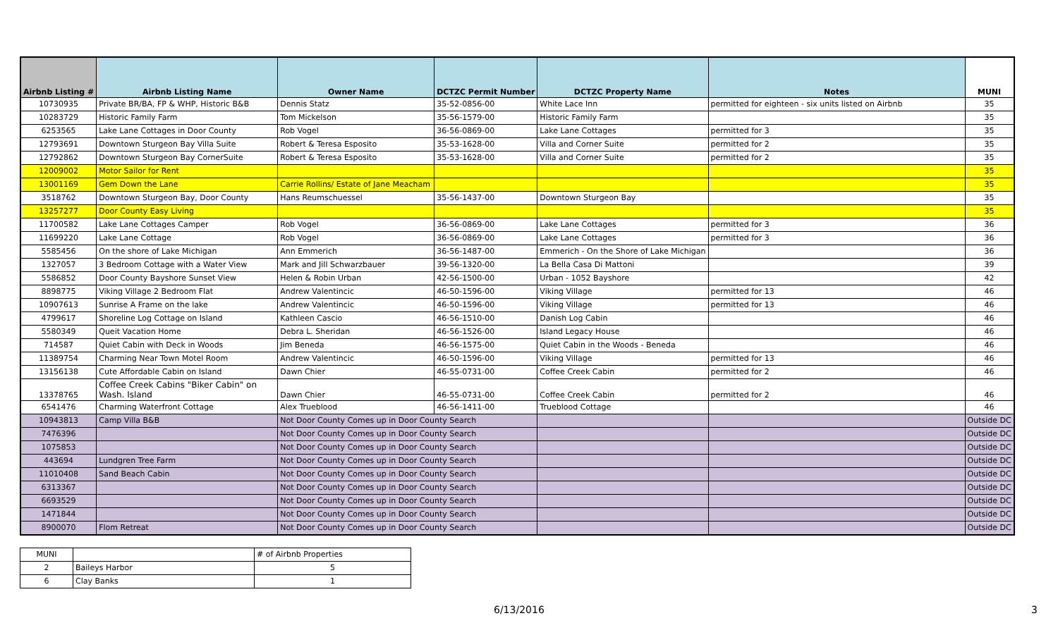| Airbnb Listing # | Airbnb Listing Name | Owner Name | DCTZC Permit Number | DCTZC Property Name | Notes | MUNI |
| --- | --- | --- | --- | --- | --- | --- |
| 10730935 | Private BR/BA, FP & WHP, Historic B&B | Dennis Statz | 35-52-0856-00 | White Lace Inn | permitted for eighteen - six units listed on Airbnb | 35 |
| 10283729 | Historic Family Farm | Tom Mickelson | 35-56-1579-00 | Historic Family Farm | | 35 |
| 6253565 | Lake Lane Cottages in Door County | Rob Vogel | 36-56-0869-00 | Lake Lane Cottages | permitted for 3 | 35 |
| 12793691 | Downtown Sturgeon Bay Villa Suite | Robert & Teresa Esposito | 35-53-1628-00 | Villa and Corner Suite | permitted for 2 | 35 |
| 12792862 | Downtown Sturgeon Bay CornerSuite | Robert & Teresa Esposito | 35-53-1628-00 | Villa and Corner Suite | permitted for 2 | 35 |
| 12009002 | Motor Sailor for Rent | | | | | 35 |
| 13001169 | Gem Down the Lane | Carrie Rollins/ Estate of Jane Meacham | | | | 35 |
| 3518762 | Downtown Sturgeon Bay, Door County | Hans Reumschuessel | 35-56-1437-00 | Downtown Sturgeon Bay | | 35 |
| 13257277 | Door County Easy Living | | | | | 35 |
| 11700582 | Lake Lane Cottages Camper | Rob Vogel | 36-56-0869-00 | Lake Lane Cottages | permitted for 3 | 36 |
| 11699220 | Lake Lane Cottage | Rob Vogel | 36-56-0869-00 | Lake Lane Cottages | permitted for 3 | 36 |
| 5585456 | On the shore of Lake Michigan | Ann Emmerich | 36-56-1487-00 | Emmerich - On the Shore of Lake Michigan | | 36 |
| 1327057 | 3 Bedroom Cottage with a Water View | Mark and Jill Schwarzbauer | 39-56-1320-00 | La Bella Casa Di Mattoni | | 39 |
| 5586852 | Door County Bayshore Sunset View | Helen & Robin Urban | 42-56-1500-00 | Urban - 1052 Bayshore | | 42 |
| 8898775 | Viking Village 2 Bedroom Flat | Andrew Valentincic | 46-50-1596-00 | Viking Village | permitted for 13 | 46 |
| 10907613 | Sunrise A Frame on the lake | Andrew Valentincic | 46-50-1596-00 | Viking Village | permitted for 13 | 46 |
| 4799617 | Shoreline Log Cottage on Island | Kathleen Cascio | 46-56-1510-00 | Danish Log Cabin | | 46 |
| 5580349 | Queit Vacation Home | Debra L. Sheridan | 46-56-1526-00 | Island Legacy House | | 46 |
| 714587 | Quiet Cabin with Deck in Woods | Jim Beneda | 46-56-1575-00 | Quiet Cabin in the Woods - Beneda | | 46 |
| 11389754 | Charming Near Town Motel Room | Andrew Valentincic | 46-50-1596-00 | Viking Village | permitted for 13 | 46 |
| 13156138 | Cute Affordable Cabin on Island | Dawn Chier | 46-55-0731-00 | Coffee Creek Cabin | permitted for 2 | 46 |
| 13378765 | Coffee Creek Cabins "Biker Cabin" on Wash. Island | Dawn Chier | 46-55-0731-00 | Coffee Creek Cabin | permitted for 2 | 46 |
| 6541476 | Charming Waterfront Cottage | Alex Trueblood | 46-56-1411-00 | Trueblood Cottage | | 46 |
| 10943813 | Camp Villa B&B | Not Door County Comes up in Door County Search | | | | Outside DC |
| 7476396 | | Not Door County Comes up in Door County Search | | | | Outside DC |
| 1075853 | | Not Door County Comes up in Door County Search | | | | Outside DC |
| 443694 | Lundgren Tree Farm | Not Door County Comes up in Door County Search | | | | Outside DC |
| 11010408 | Sand Beach Cabin | Not Door County Comes up in Door County Search | | | | Outside DC |
| 6313367 | | Not Door County Comes up in Door County Search | | | | Outside DC |
| 6693529 | | Not Door County Comes up in Door County Search | | | | Outside DC |
| 1471844 | | Not Door County Comes up in Door County Search | | | | Outside DC |
| 8900070 | Flom Retreat | Not Door County Comes up in Door County Search | | | | Outside DC |
| MUNI | | # of Airbnb Properties |
| 2 | Baileys Harbor | 5 |
| 6 | Clay Banks | 1 |
6/13/2016 3